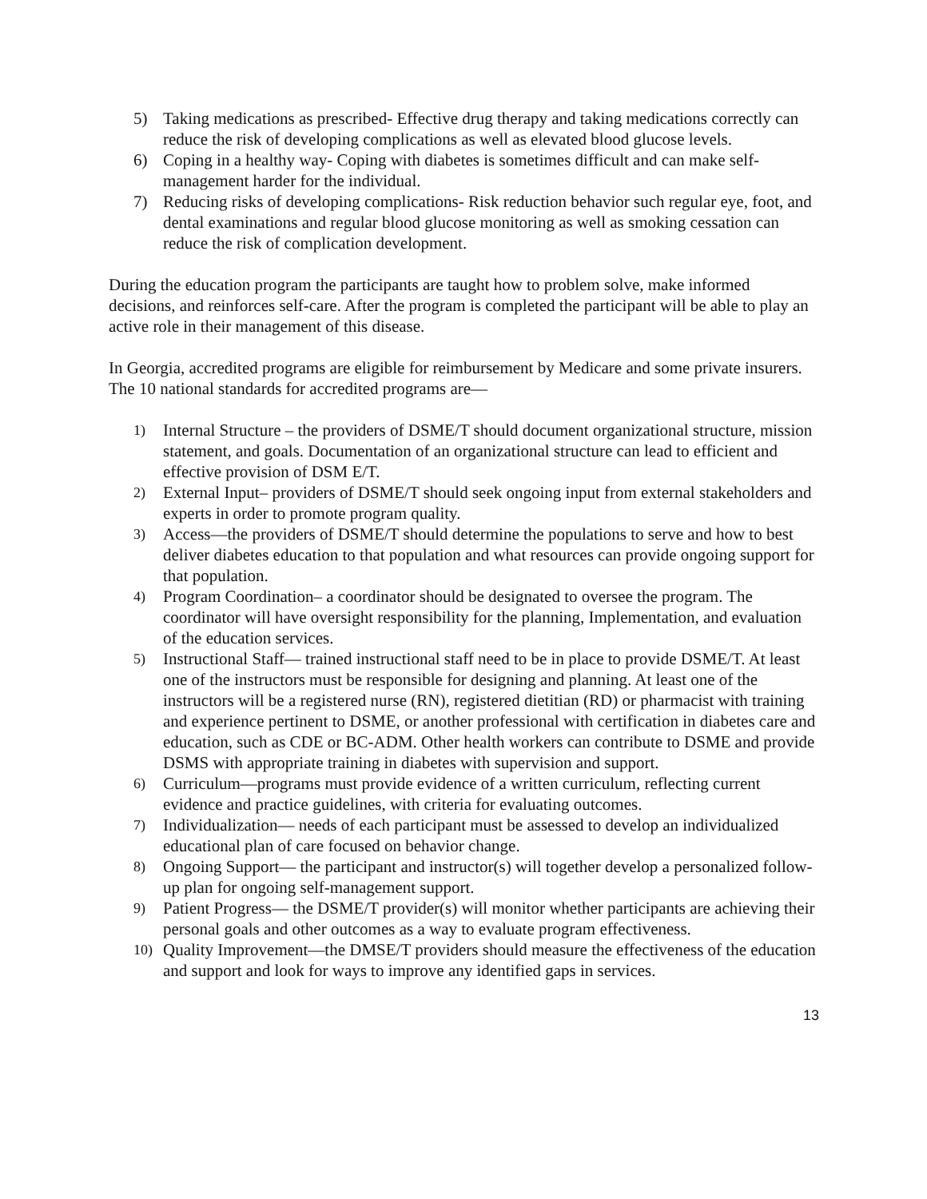5) Taking medications as prescribed- Effective drug therapy and taking medications correctly can reduce the risk of developing complications as well as elevated blood glucose levels.
6) Coping in a healthy way- Coping with diabetes is sometimes difficult and can make self-management harder for the individual.
7) Reducing risks of developing complications- Risk reduction behavior such regular eye, foot, and dental examinations and regular blood glucose monitoring as well as smoking cessation can reduce the risk of complication development.
During the education program the participants are taught how to problem solve, make informed decisions, and reinforces self-care. After the program is completed the participant will be able to play an active role in their management of this disease.
In Georgia, accredited programs are eligible for reimbursement by Medicare and some private insurers. The 10 national standards for accredited programs are—
1) Internal Structure – the providers of DSME/T should document organizational structure, mission statement, and goals. Documentation of an organizational structure can lead to efficient and effective provision of DSM E/T.
2) External Input– providers of DSME/T should seek ongoing input from external stakeholders and experts in order to promote program quality.
3) Access—the providers of DSME/T should determine the populations to serve and how to best deliver diabetes education to that population and what resources can provide ongoing support for that population.
4) Program Coordination– a coordinator should be designated to oversee the program. The coordinator will have oversight responsibility for the planning, Implementation, and evaluation of the education services.
5) Instructional Staff— trained instructional staff need to be in place to provide DSME/T. At least one of the instructors must be responsible for designing and planning. At least one of the instructors will be a registered nurse (RN), registered dietitian (RD) or pharmacist with training and experience pertinent to DSME, or another professional with certification in diabetes care and education, such as CDE or BC-ADM. Other health workers can contribute to DSME and provide DSMS with appropriate training in diabetes with supervision and support.
6) Curriculum—programs must provide evidence of a written curriculum, reflecting current evidence and practice guidelines, with criteria for evaluating outcomes.
7) Individualization— needs of each participant must be assessed to develop an individualized educational plan of care focused on behavior change.
8) Ongoing Support— the participant and instructor(s) will together develop a personalized follow-up plan for ongoing self-management support.
9) Patient Progress— the DSME/T provider(s) will monitor whether participants are achieving their personal goals and other outcomes as a way to evaluate program effectiveness.
10) Quality Improvement—the DMSE/T providers should measure the effectiveness of the education and support and look for ways to improve any identified gaps in services.
13